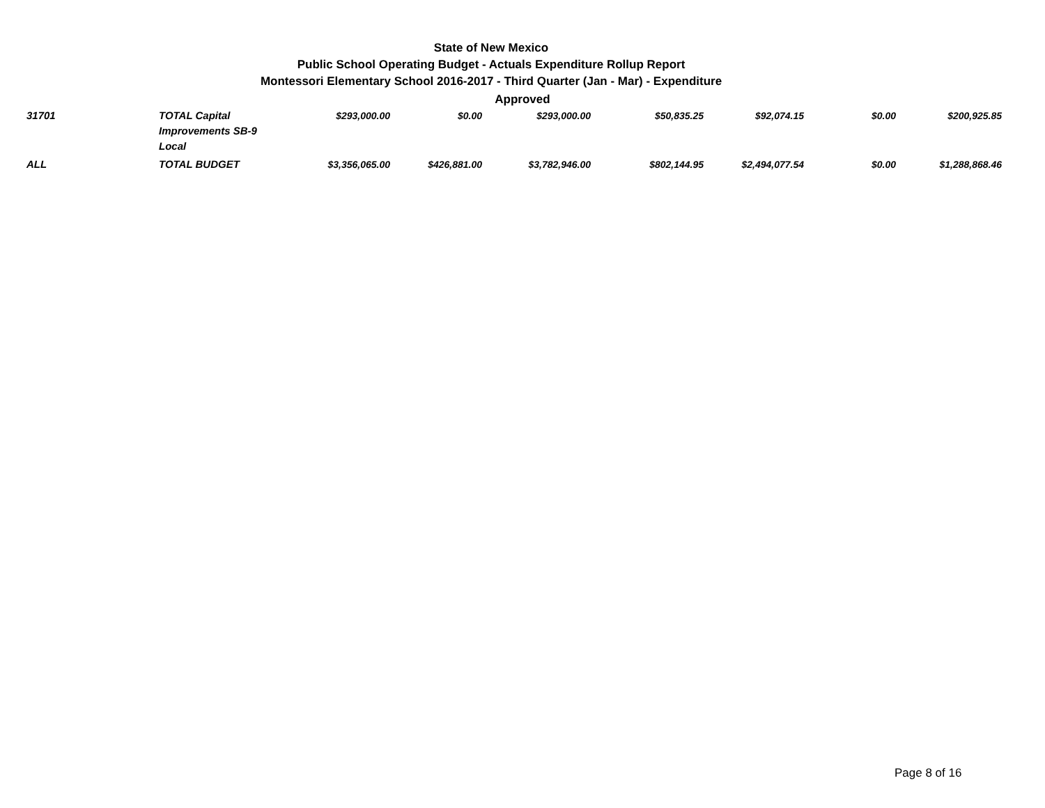State of New Mexico
Public School Operating Budget - Actuals Expenditure Rollup Report
Montessori Elementary School 2016-2017 - Third Quarter (Jan - Mar) - Expenditure
Approved
| 31701 | TOTAL Capital Improvements SB-9 Local | $293,000.00 | $0.00 | $293,000.00 | $50,835.25 | $92,074.15 | $0.00 | $200,925.85 |
| ALL | TOTAL BUDGET | $3,356,065.00 | $426,881.00 | $3,782,946.00 | $802,144.95 | $2,494,077.54 | $0.00 | $1,288,868.46 |
Page 8 of 16